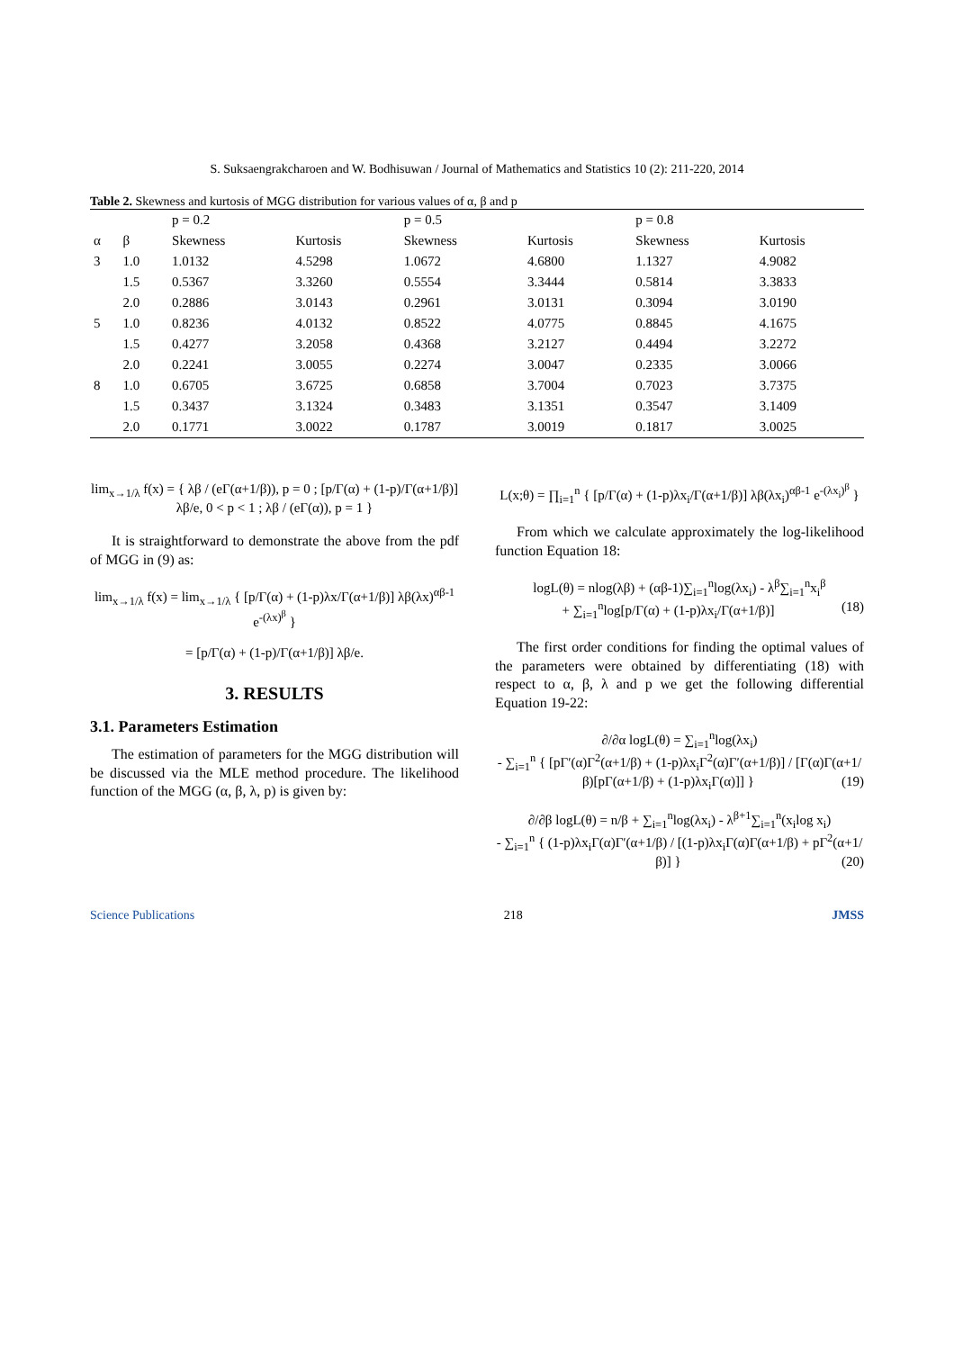S. Suksaengrakcharoen and W. Bodhisuwan / Journal of Mathematics and Statistics 10 (2): 211-220, 2014
Table 2. Skewness and kurtosis of MGG distribution for various values of α, β and p
| | | p = 0.2 | | p = 0.5 | | p = 0.8 | |
| --- | --- | --- | --- | --- | --- | --- | --- |
| α | β | Skewness | Kurtosis | Skewness | Kurtosis | Skewness | Kurtosis |
| 3 | 1.0 | 1.0132 | 4.5298 | 1.0672 | 4.6800 | 1.1327 | 4.9082 |
| | 1.5 | 0.5367 | 3.3260 | 0.5554 | 3.3444 | 0.5814 | 3.3833 |
| | 2.0 | 0.2886 | 3.0143 | 0.2961 | 3.0131 | 0.3094 | 3.0190 |
| 5 | 1.0 | 0.8236 | 4.0132 | 0.8522 | 4.0775 | 0.8845 | 4.1675 |
| | 1.5 | 0.4277 | 3.2058 | 0.4368 | 3.2127 | 0.4494 | 3.2272 |
| | 2.0 | 0.2241 | 3.0055 | 0.2274 | 3.0047 | 0.2335 | 3.0066 |
| 8 | 1.0 | 0.6705 | 3.6725 | 0.6858 | 3.7004 | 0.7023 | 3.7375 |
| | 1.5 | 0.3437 | 3.1324 | 0.3483 | 3.1351 | 0.3547 | 3.1409 |
| | 2.0 | 0.1771 | 3.0022 | 0.1787 | 3.0019 | 0.1817 | 3.0025 |
lim<sub>x→1/λ</sub> f(x) = { λβ / (eΓ(α+1/β)), p = 0 ; [p/Γ(α) + (1-p)/Γ(α+1/β)] λβ/e, 0 < p < 1 ; λβ / (eΓ(α)), p = 1 }
It is straightforward to demonstrate the above from the pdf of MGG in (9) as:
lim<sub>x→1/λ</sub> f(x) = lim<sub>x→1/λ</sub> { [p/Γ(α) + (1-p)λx/Γ(α+1/β)] λβ(λx)<sup>αβ-1</sup> e<sup>-(λx)<sup>β</sup></sup> }
= [p/Γ(α) + (1-p)/Γ(α+1/β)] λβ/e.
3. RESULTS
3.1. Parameters Estimation
The estimation of parameters for the MGG distribution will be discussed via the MLE method procedure. The likelihood function of the MGG (α, β, λ, p) is given by:
L(x;θ) = ∏<sub>i=1</sub><sup>n</sup> { [p/Γ(α) + (1-p)λx<sub>i</sub>/Γ(α+1/β)] λβ(λx<sub>i</sub>)<sup>αβ-1</sup> e<sup>-(λx<sub>i</sub>)<sup>β</sup></sup> }
From which we calculate approximately the log-likelihood function Equation 18:
logL(θ) = nlog(λβ) + (αβ-1)∑<sub>i=1</sub><sup>n</sup>log(λx<sub>i</sub>) - λ<sup>β</sup>∑<sub>i=1</sub><sup>n</sup>x<sub>i</sub><sup>β</sup>
+ ∑<sub>i=1</sub><sup>n</sup>log[p/Γ(α) + (1-p)λx<sub>i</sub>/Γ(α+1/β)] (18)
The first order conditions for finding the optimal values of the parameters were obtained by differentiating (18) with respect to α, β, λ and p we get the following differential Equation 19-22:
∂/∂α logL(θ) = ∑<sub>i=1</sub><sup>n</sup>log(λx<sub>i</sub>)
- ∑<sub>i=1</sub><sup>n</sup> { [pΓ′(α)Γ<sup>2</sup>(α+1/β) + (1-p)λx<sub>i</sub>Γ<sup>2</sup>(α)Γ′(α+1/β)] / [Γ(α)Γ(α+1/β)[pΓ(α+1/β) + (1-p)λx<sub>i</sub>Γ(α)]] } (19)
∂/∂β logL(θ) = n/β + ∑<sub>i=1</sub><sup>n</sup>log(λx<sub>i</sub>) - λ<sup>β+1</sup>∑<sub>i=1</sub><sup>n</sup>(x<sub>i</sub>log x<sub>i</sub>)
- ∑<sub>i=1</sub><sup>n</sup> { (1-p)λx<sub>i</sub>Γ(α)Γ′(α+1/β) / [(1-p)λx<sub>i</sub>Γ(α)Γ(α+1/β) + pΓ<sup>2</sup>(α+1/β)] } (20)
Science Publications 218 JMSS